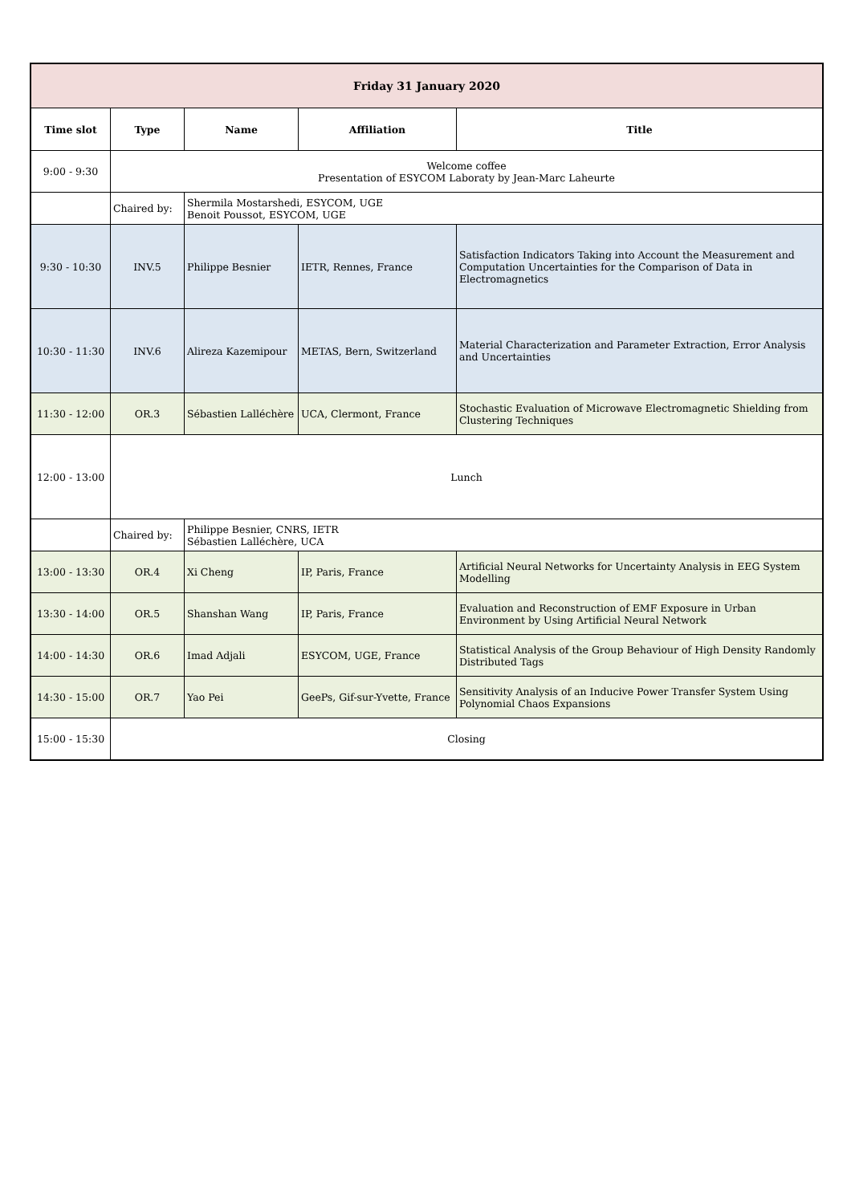| Friday 31 January 2020 | | | | |
| --- | --- | --- | --- | --- |
| Time slot | Type | Name | Affiliation | Title |
| 9:00 - 9:30 | Welcome coffee Presentation of ESYCOM Laboraty by Jean-Marc Laheurte | | | |
| | Chaired by: | Shermila Mostarshedi, ESYCOM, UGE Benoit Poussot, ESYCOM, UGE | | |
| 9:30 - 10:30 | INV.5 | Philippe Besnier | IETR, Rennes, France | Satisfaction Indicators Taking into Account the Measurement and Computation Uncertainties for the Comparison of Data in Electromagnetics |
| 10:30 - 11:30 | INV.6 | Alireza Kazemipour | METAS, Bern, Switzerland | Material Characterization and Parameter Extraction, Error Analysis and Uncertainties |
| 11:30 - 12:00 | OR.3 | Sébastien Lalléchère | UCA, Clermont, France | Stochastic Evaluation of Microwave Electromagnetic Shielding from Clustering Techniques |
| 12:00 - 13:00 | Lunch | | | |
| | Chaired by: | Philippe Besnier, CNRS, IETR Sébastien Lalléchère, UCA | | |
| 13:00 - 13:30 | OR.4 | Xi Cheng | IP, Paris, France | Artificial Neural Networks for Uncertainty Analysis in EEG System Modelling |
| 13:30 - 14:00 | OR.5 | Shanshan Wang | IP, Paris, France | Evaluation and Reconstruction of EMF Exposure in Urban Environment by Using Artificial Neural Network |
| 14:00 - 14:30 | OR.6 | Imad Adjali | ESYCOM, UGE, France | Statistical Analysis of the Group Behaviour of High Density Randomly Distributed Tags |
| 14:30 - 15:00 | OR.7 | Yao Pei | GeePs, Gif-sur-Yvette, France | Sensitivity Analysis of an Inducive Power Transfer System Using Polynomial Chaos Expansions |
| 15:00 - 15:30 | Closing | | | |